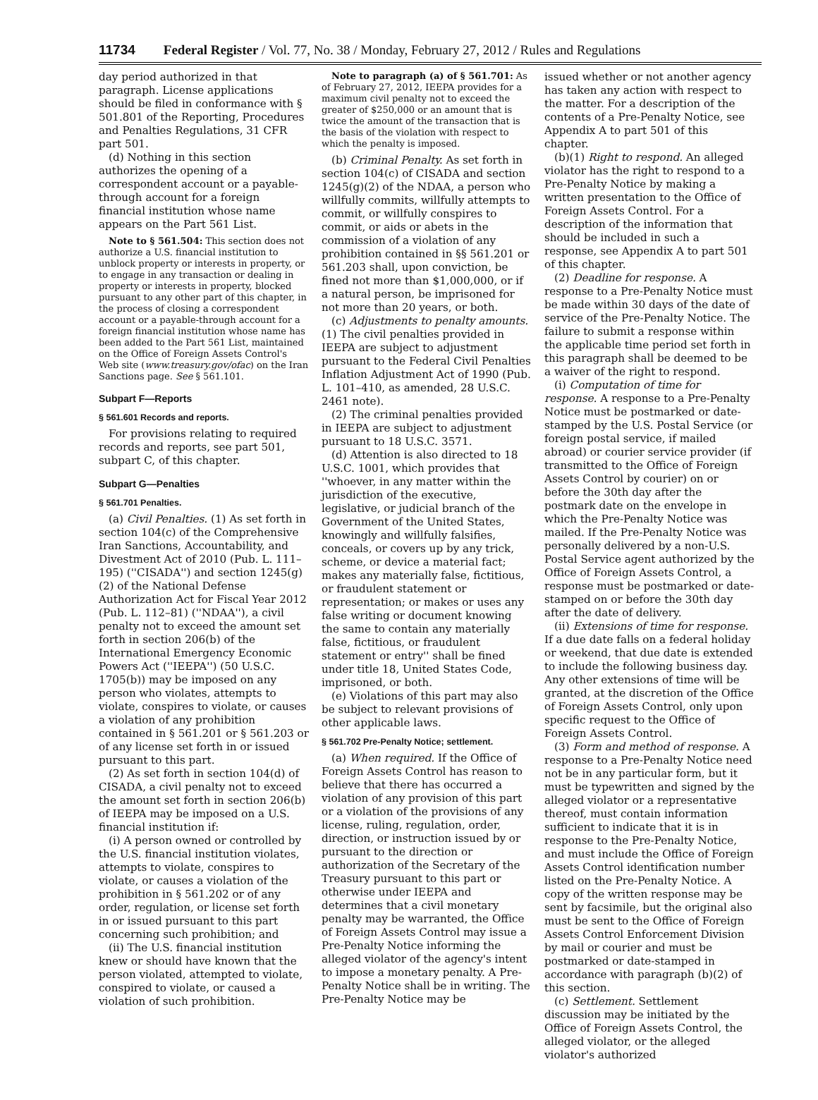11734 Federal Register / Vol. 77, No. 38 / Monday, February 27, 2012 / Rules and Regulations
day period authorized in that paragraph. License applications should be filed in conformance with § 501.801 of the Reporting, Procedures and Penalties Regulations, 31 CFR part 501.
(d) Nothing in this section authorizes the opening of a correspondent account or a payable-through account for a foreign financial institution whose name appears on the Part 561 List.
Note to § 561.504: This section does not authorize a U.S. financial institution to unblock property or interests in property, or to engage in any transaction or dealing in property or interests in property, blocked pursuant to any other part of this chapter, in the process of closing a correspondent account or a payable-through account for a foreign financial institution whose name has been added to the Part 561 List, maintained on the Office of Foreign Assets Control's Web site (www.treasury.gov/ofac) on the Iran Sanctions page. See § 561.101.
Subpart F—Reports
§ 561.601 Records and reports.
For provisions relating to required records and reports, see part 501, subpart C, of this chapter.
Subpart G—Penalties
§ 561.701 Penalties.
(a) Civil Penalties. (1) As set forth in section 104(c) of the Comprehensive Iran Sanctions, Accountability, and Divestment Act of 2010 (Pub. L. 111–195) (''CISADA'') and section 1245(g)(2) of the National Defense Authorization Act for Fiscal Year 2012 (Pub. L. 112–81) (''NDAA''), a civil penalty not to exceed the amount set forth in section 206(b) of the International Emergency Economic Powers Act (''IEEPA'') (50 U.S.C. 1705(b)) may be imposed on any person who violates, attempts to violate, conspires to violate, or causes a violation of any prohibition contained in § 561.201 or § 561.203 or of any license set forth in or issued pursuant to this part.
(2) As set forth in section 104(d) of CISADA, a civil penalty not to exceed the amount set forth in section 206(b) of IEEPA may be imposed on a U.S. financial institution if:
(i) A person owned or controlled by the U.S. financial institution violates, attempts to violate, conspires to violate, or causes a violation of the prohibition in § 561.202 or of any order, regulation, or license set forth in or issued pursuant to this part concerning such prohibition; and
(ii) The U.S. financial institution knew or should have known that the person violated, attempted to violate, conspired to violate, or caused a violation of such prohibition.
Note to paragraph (a) of § 561.701: As of February 27, 2012, IEEPA provides for a maximum civil penalty not to exceed the greater of $250,000 or an amount that is twice the amount of the transaction that is the basis of the violation with respect to which the penalty is imposed.
(b) Criminal Penalty. As set forth in section 104(c) of CISADA and section 1245(g)(2) of the NDAA, a person who willfully commits, willfully attempts to commit, or willfully conspires to commit, or aids or abets in the commission of a violation of any prohibition contained in §§ 561.201 or 561.203 shall, upon conviction, be fined not more than $1,000,000, or if a natural person, be imprisoned for not more than 20 years, or both.
(c) Adjustments to penalty amounts. (1) The civil penalties provided in IEEPA are subject to adjustment pursuant to the Federal Civil Penalties Inflation Adjustment Act of 1990 (Pub. L. 101–410, as amended, 28 U.S.C. 2461 note).
(2) The criminal penalties provided in IEEPA are subject to adjustment pursuant to 18 U.S.C. 3571.
(d) Attention is also directed to 18 U.S.C. 1001, which provides that ''whoever, in any matter within the jurisdiction of the executive, legislative, or judicial branch of the Government of the United States, knowingly and willfully falsifies, conceals, or covers up by any trick, scheme, or device a material fact; makes any materially false, fictitious, or fraudulent statement or representation; or makes or uses any false writing or document knowing the same to contain any materially false, fictitious, or fraudulent statement or entry'' shall be fined under title 18, United States Code, imprisoned, or both.
(e) Violations of this part may also be subject to relevant provisions of other applicable laws.
§ 561.702 Pre-Penalty Notice; settlement.
(a) When required. If the Office of Foreign Assets Control has reason to believe that there has occurred a violation of any provision of this part or a violation of the provisions of any license, ruling, regulation, order, direction, or instruction issued by or pursuant to the direction or authorization of the Secretary of the Treasury pursuant to this part or otherwise under IEEPA and determines that a civil monetary penalty may be warranted, the Office of Foreign Assets Control may issue a Pre-Penalty Notice informing the alleged violator of the agency's intent to impose a monetary penalty. A Pre-Penalty Notice shall be in writing. The Pre-Penalty Notice may be
issued whether or not another agency has taken any action with respect to the matter. For a description of the contents of a Pre-Penalty Notice, see Appendix A to part 501 of this chapter.
(b)(1) Right to respond. An alleged violator has the right to respond to a Pre-Penalty Notice by making a written presentation to the Office of Foreign Assets Control. For a description of the information that should be included in such a response, see Appendix A to part 501 of this chapter.
(2) Deadline for response. A response to a Pre-Penalty Notice must be made within 30 days of the date of service of the Pre-Penalty Notice. The failure to submit a response within the applicable time period set forth in this paragraph shall be deemed to be a waiver of the right to respond.
(i) Computation of time for response. A response to a Pre-Penalty Notice must be postmarked or date-stamped by the U.S. Postal Service (or foreign postal service, if mailed abroad) or courier service provider (if transmitted to the Office of Foreign Assets Control by courier) on or before the 30th day after the postmark date on the envelope in which the Pre-Penalty Notice was mailed. If the Pre-Penalty Notice was personally delivered by a non-U.S. Postal Service agent authorized by the Office of Foreign Assets Control, a response must be postmarked or date-stamped on or before the 30th day after the date of delivery.
(ii) Extensions of time for response. If a due date falls on a federal holiday or weekend, that due date is extended to include the following business day. Any other extensions of time will be granted, at the discretion of the Office of Foreign Assets Control, only upon specific request to the Office of Foreign Assets Control.
(3) Form and method of response. A response to a Pre-Penalty Notice need not be in any particular form, but it must be typewritten and signed by the alleged violator or a representative thereof, must contain information sufficient to indicate that it is in response to the Pre-Penalty Notice, and must include the Office of Foreign Assets Control identification number listed on the Pre-Penalty Notice. A copy of the written response may be sent by facsimile, but the original also must be sent to the Office of Foreign Assets Control Enforcement Division by mail or courier and must be postmarked or date-stamped in accordance with paragraph (b)(2) of this section.
(c) Settlement. Settlement discussion may be initiated by the Office of Foreign Assets Control, the alleged violator, or the alleged violator's authorized